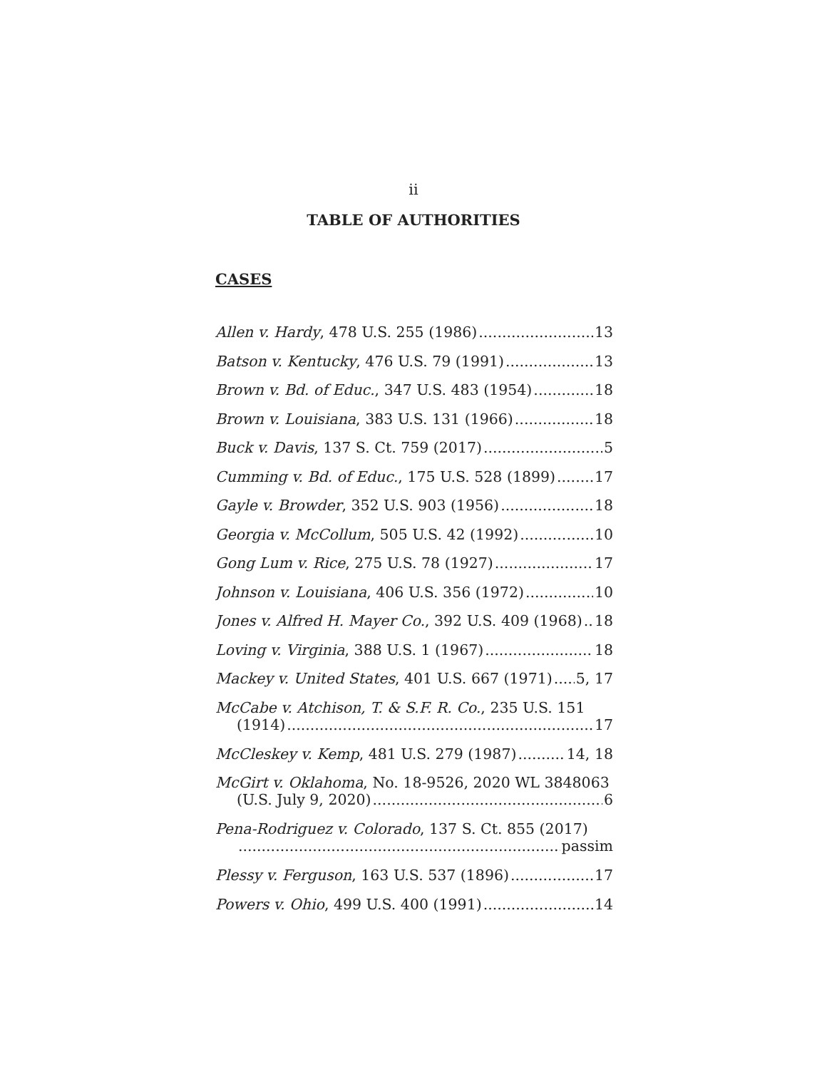ii
TABLE OF AUTHORITIES
CASES
Allen v. Hardy, 478 U.S. 255 (1986) 13
Batson v. Kentucky, 476 U.S. 79 (1991) 13
Brown v. Bd. of Educ., 347 U.S. 483 (1954) 18
Brown v. Louisiana, 383 U.S. 131 (1966) 18
Buck v. Davis, 137 S. Ct. 759 (2017) 5
Cumming v. Bd. of Educ., 175 U.S. 528 (1899) 17
Gayle v. Browder, 352 U.S. 903 (1956) 18
Georgia v. McCollum, 505 U.S. 42 (1992) 10
Gong Lum v. Rice, 275 U.S. 78 (1927) 17
Johnson v. Louisiana, 406 U.S. 356 (1972) 10
Jones v. Alfred H. Mayer Co., 392 U.S. 409 (1968) 18
Loving v. Virginia, 388 U.S. 1 (1967) 18
Mackey v. United States, 401 U.S. 667 (1971) 5, 17
McCabe v. Atchison, T. & S.F. R. Co., 235 U.S. 151
(1914) 17
McCleskey v. Kemp, 481 U.S. 279 (1987) 14, 18
McGirt v. Oklahoma, No. 18-9526, 2020 WL 3848063
(U.S. July 9, 2020) 6
Pena-Rodriguez v. Colorado, 137 S. Ct. 855 (2017)
passim
Plessy v. Ferguson, 163 U.S. 537 (1896) 17
Powers v. Ohio, 499 U.S. 400 (1991) 14